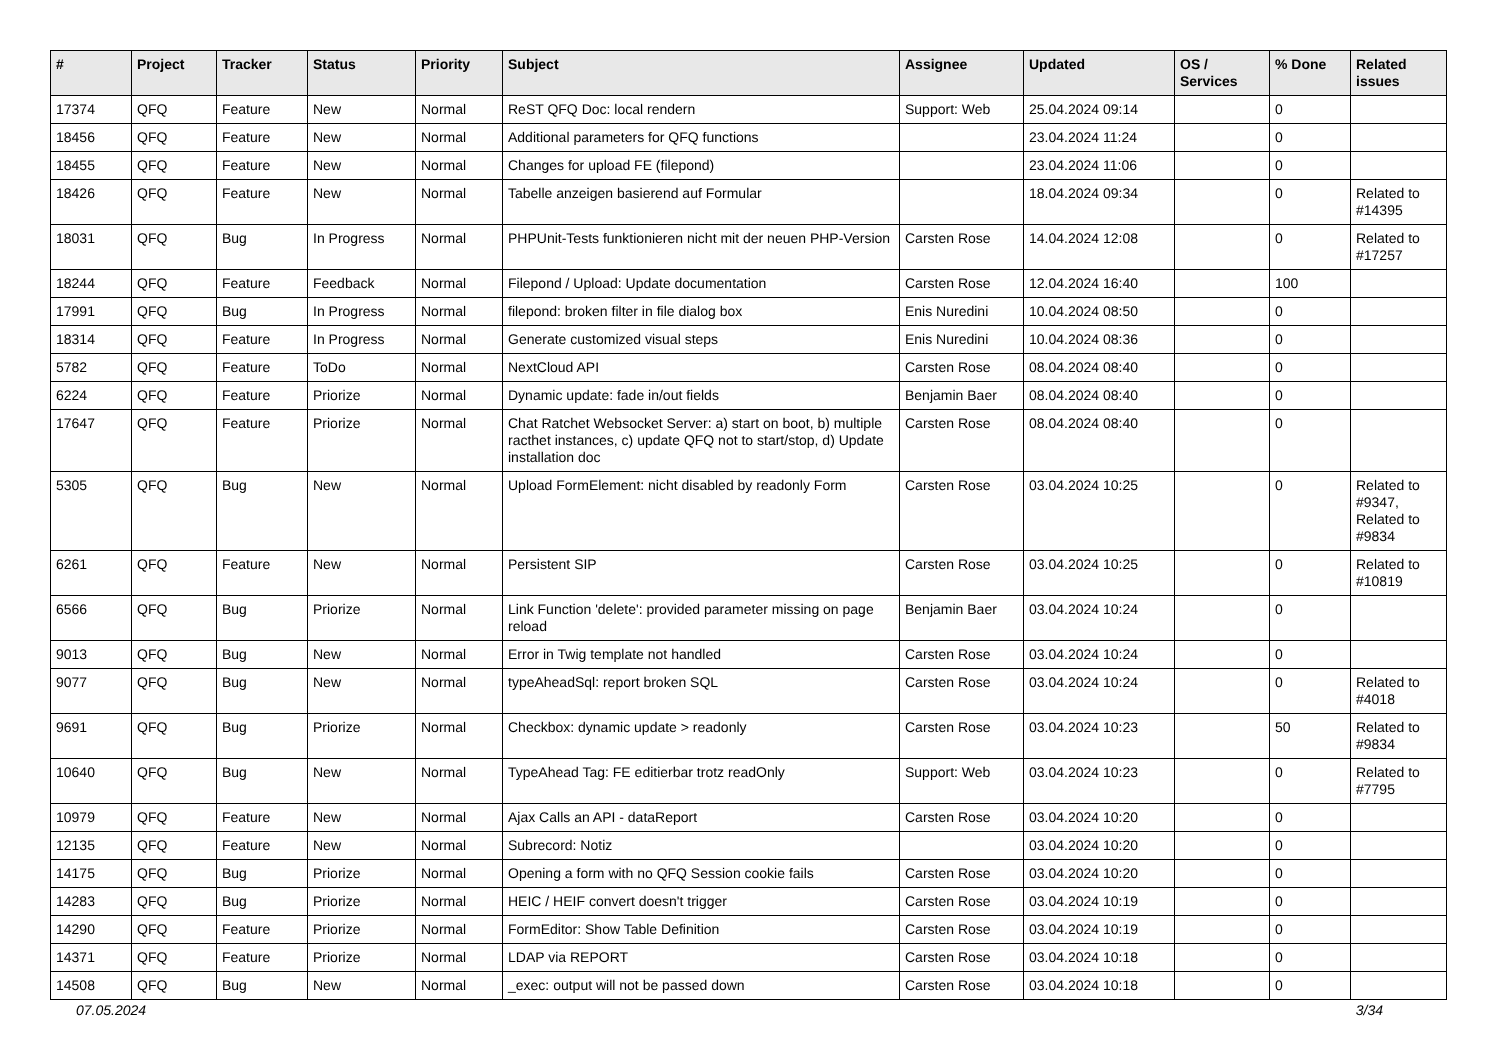| # | Project | Tracker | Status | Priority | Subject | Assignee | Updated | OS / Services | % Done | Related issues |
| --- | --- | --- | --- | --- | --- | --- | --- | --- | --- | --- |
| 17374 | QFQ | Feature | New | Normal | ReST QFQ Doc: local rendern | Support: Web | 25.04.2024 09:14 | | 0 | |
| 18456 | QFQ | Feature | New | Normal | Additional parameters for QFQ functions | | 23.04.2024 11:24 | | 0 | |
| 18455 | QFQ | Feature | New | Normal | Changes for upload FE (filepond) | | 23.04.2024 11:06 | | 0 | |
| 18426 | QFQ | Feature | New | Normal | Tabelle anzeigen basierend auf Formular | | 18.04.2024 09:34 | | 0 | Related to #14395 |
| 18031 | QFQ | Bug | In Progress | Normal | PHPUnit-Tests funktionieren nicht mit der neuen PHP-Version | Carsten Rose | 14.04.2024 12:08 | | 0 | Related to #17257 |
| 18244 | QFQ | Feature | Feedback | Normal | Filepond / Upload: Update documentation | Carsten Rose | 12.04.2024 16:40 | | 100 | |
| 17991 | QFQ | Bug | In Progress | Normal | filepond: broken filter in file dialog box | Enis Nuredini | 10.04.2024 08:50 | | 0 | |
| 18314 | QFQ | Feature | In Progress | Normal | Generate customized visual steps | Enis Nuredini | 10.04.2024 08:36 | | 0 | |
| 5782 | QFQ | Feature | ToDo | Normal | NextCloud API | Carsten Rose | 08.04.2024 08:40 | | 0 | |
| 6224 | QFQ | Feature | Priorize | Normal | Dynamic update: fade in/out fields | Benjamin Baer | 08.04.2024 08:40 | | 0 | |
| 17647 | QFQ | Feature | Priorize | Normal | Chat Ratchet Websocket Server: a) start on boot, b) multiple racthet instances, c) update QFQ not to start/stop, d) Update installation doc | Carsten Rose | 08.04.2024 08:40 | | 0 | |
| 5305 | QFQ | Bug | New | Normal | Upload FormElement: nicht disabled by readonly Form | Carsten Rose | 03.04.2024 10:25 | | 0 | Related to #9347, Related to #9834 |
| 6261 | QFQ | Feature | New | Normal | Persistent SIP | Carsten Rose | 03.04.2024 10:25 | | 0 | Related to #10819 |
| 6566 | QFQ | Bug | Priorize | Normal | Link Function 'delete': provided parameter missing on page reload | Benjamin Baer | 03.04.2024 10:24 | | 0 | |
| 9013 | QFQ | Bug | New | Normal | Error in Twig template not handled | Carsten Rose | 03.04.2024 10:24 | | 0 | |
| 9077 | QFQ | Bug | New | Normal | typeAheadSql: report broken SQL | Carsten Rose | 03.04.2024 10:24 | | 0 | Related to #4018 |
| 9691 | QFQ | Bug | Priorize | Normal | Checkbox: dynamic update > readonly | Carsten Rose | 03.04.2024 10:23 | | 50 | Related to #9834 |
| 10640 | QFQ | Bug | New | Normal | TypeAhead Tag: FE editierbar trotz readOnly | Support: Web | 03.04.2024 10:23 | | 0 | Related to #7795 |
| 10979 | QFQ | Feature | New | Normal | Ajax Calls an API - dataReport | Carsten Rose | 03.04.2024 10:20 | | 0 | |
| 12135 | QFQ | Feature | New | Normal | Subrecord: Notiz | | 03.04.2024 10:20 | | 0 | |
| 14175 | QFQ | Bug | Priorize | Normal | Opening a form with no QFQ Session cookie fails | Carsten Rose | 03.04.2024 10:20 | | 0 | |
| 14283 | QFQ | Bug | Priorize | Normal | HEIC / HEIF convert doesn't trigger | Carsten Rose | 03.04.2024 10:19 | | 0 | |
| 14290 | QFQ | Feature | Priorize | Normal | FormEditor: Show Table Definition | Carsten Rose | 03.04.2024 10:19 | | 0 | |
| 14371 | QFQ | Feature | Priorize | Normal | LDAP via REPORT | Carsten Rose | 03.04.2024 10:18 | | 0 | |
| 14508 | QFQ | Bug | New | Normal | _exec: output will not be passed down | Carsten Rose | 03.04.2024 10:18 | | 0 | |
07.05.2024 3/34